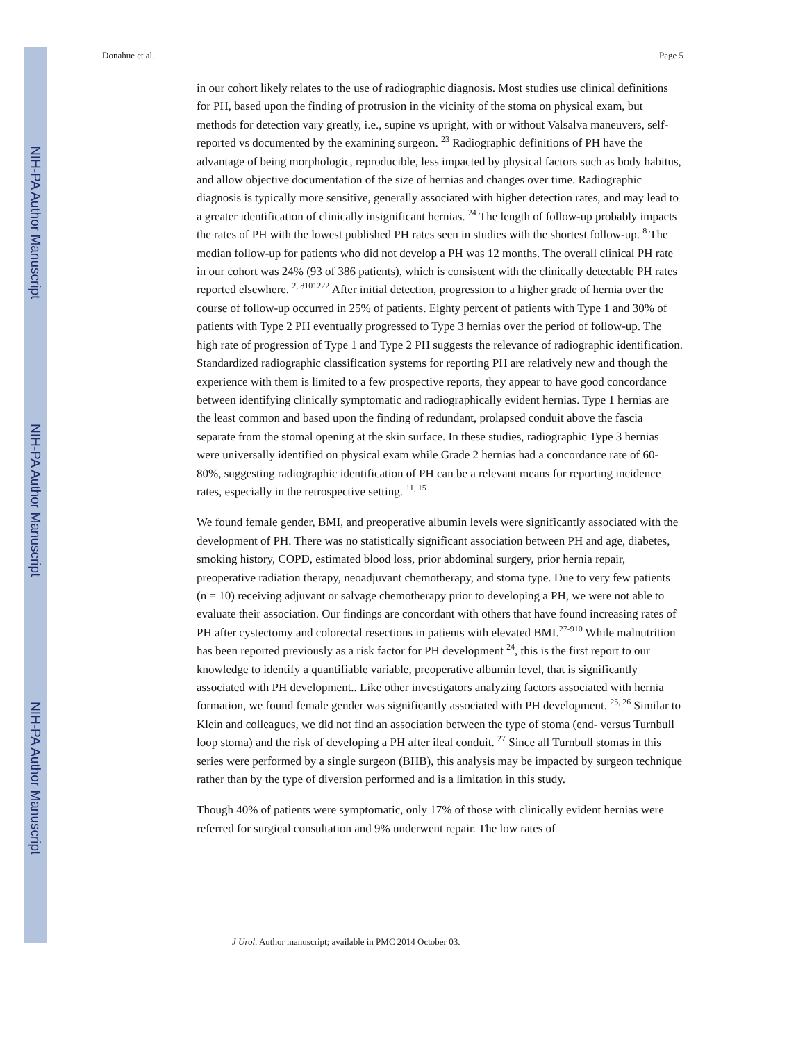NIH-PA Author Manuscript
NIH-PA Author Manuscript
NIH-PA Author Manuscript
Donahue et al. Page 5
in our cohort likely relates to the use of radiographic diagnosis. Most studies use clinical definitions for PH, based upon the finding of protrusion in the vicinity of the stoma on physical exam, but methods for detection vary greatly, i.e., supine vs upright, with or without Valsalva maneuvers, self-reported vs documented by the examining surgeon. <sup>23</sup> Radiographic definitions of PH have the advantage of being morphologic, reproducible, less impacted by physical factors such as body habitus, and allow objective documentation of the size of hernias and changes over time. Radiographic diagnosis is typically more sensitive, generally associated with higher detection rates, and may lead to a greater identification of clinically insignificant hernias. <sup>24</sup> The length of follow-up probably impacts the rates of PH with the lowest published PH rates seen in studies with the shortest follow-up. <sup>8</sup> The median follow-up for patients who did not develop a PH was 12 months. The overall clinical PH rate in our cohort was 24% (93 of 386 patients), which is consistent with the clinically detectable PH rates reported elsewhere. <sup>2, 8101222</sup> After initial detection, progression to a higher grade of hernia over the course of follow-up occurred in 25% of patients. Eighty percent of patients with Type 1 and 30% of patients with Type 2 PH eventually progressed to Type 3 hernias over the period of follow-up. The high rate of progression of Type 1 and Type 2 PH suggests the relevance of radiographic identification. Standardized radiographic classification systems for reporting PH are relatively new and though the experience with them is limited to a few prospective reports, they appear to have good concordance between identifying clinically symptomatic and radiographically evident hernias. Type 1 hernias are the least common and based upon the finding of redundant, prolapsed conduit above the fascia separate from the stomal opening at the skin surface. In these studies, radiographic Type 3 hernias were universally identified on physical exam while Grade 2 hernias had a concordance rate of 60-80%, suggesting radiographic identification of PH can be a relevant means for reporting incidence rates, especially in the retrospective setting. <sup>11, 15</sup>
We found female gender, BMI, and preoperative albumin levels were significantly associated with the development of PH. There was no statistically significant association between PH and age, diabetes, smoking history, COPD, estimated blood loss, prior abdominal surgery, prior hernia repair, preoperative radiation therapy, neoadjuvant chemotherapy, and stoma type. Due to very few patients (n = 10) receiving adjuvant or salvage chemotherapy prior to developing a PH, we were not able to evaluate their association. Our findings are concordant with others that have found increasing rates of PH after cystectomy and colorectal resections in patients with elevated BMI.<sup>27-910</sup> While malnutrition has been reported previously as a risk factor for PH development <sup>24</sup>, this is the first report to our knowledge to identify a quantifiable variable, preoperative albumin level, that is significantly associated with PH development.. Like other investigators analyzing factors associated with hernia formation, we found female gender was significantly associated with PH development. <sup>25, 26</sup> Similar to Klein and colleagues, we did not find an association between the type of stoma (end- versus Turnbull loop stoma) and the risk of developing a PH after ileal conduit. <sup>27</sup> Since all Turnbull stomas in this series were performed by a single surgeon (BHB), this analysis may be impacted by surgeon technique rather than by the type of diversion performed and is a limitation in this study.
Though 40% of patients were symptomatic, only 17% of those with clinically evident hernias were referred for surgical consultation and 9% underwent repair. The low rates of
J Urol. Author manuscript; available in PMC 2014 October 03.